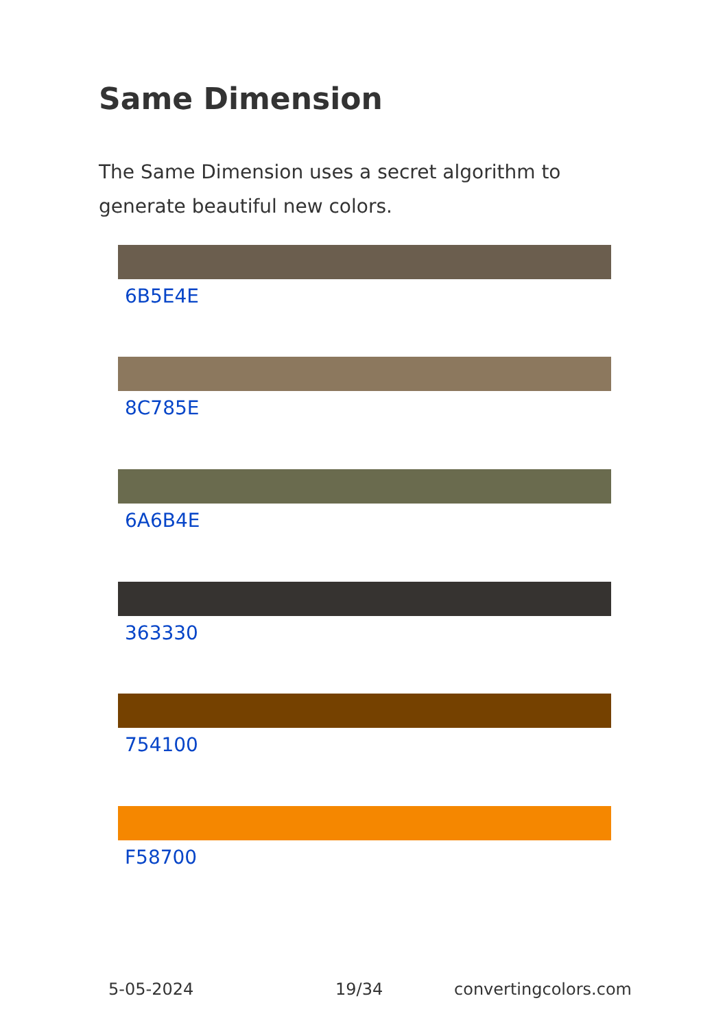Same Dimension
The Same Dimension uses a secret algorithm to generate beautiful new colors.
6B5E4E
8C785E
6A6B4E
363330
754100
F58700
5-05-2024 19/34 convertingcolors.com